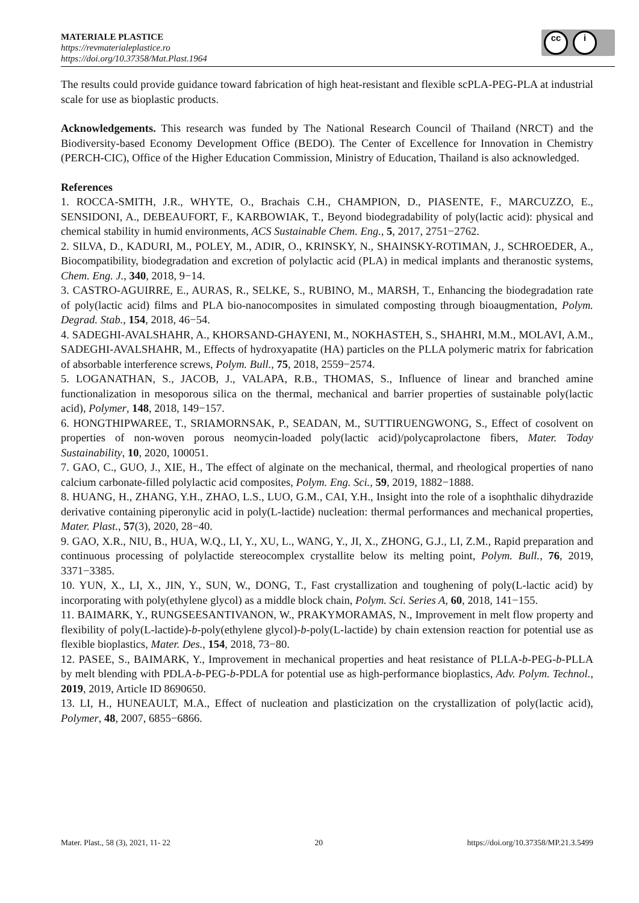MATERIALE PLASTICE
https://revmaterialeplastice.ro
https://doi.org/10.37358/Mat.Plast.1964
cc i
The results could provide guidance toward fabrication of high heat-resistant and flexible scPLA-PEG-PLA at industrial scale for use as bioplastic products.
Acknowledgements. This research was funded by The National Research Council of Thailand (NRCT) and the Biodiversity-based Economy Development Office (BEDO). The Center of Excellence for Innovation in Chemistry (PERCH-CIC), Office of the Higher Education Commission, Ministry of Education, Thailand is also acknowledged.
References
1. ROCCA-SMITH, J.R., WHYTE, O., Brachais C.H., CHAMPION, D., PIASENTE, F., MARCUZZO, E., SENSIDONI, A., DEBEAUFORT, F., KARBOWIAK, T., Beyond biodegradability of poly(lactic acid): physical and chemical stability in humid environments, ACS Sustainable Chem. Eng., 5, 2017, 2751−2762.
2. SILVA, D., KADURI, M., POLEY, M., ADIR, O., KRINSKY, N., SHAINSKY-ROTIMAN, J., SCHROEDER, A., Biocompatibility, biodegradation and excretion of polylactic acid (PLA) in medical implants and theranostic systems, Chem. Eng. J., 340, 2018, 9−14.
3. CASTRO-AGUIRRE, E., AURAS, R., SELKE, S., RUBINO, M., MARSH, T., Enhancing the biodegradation rate of poly(lactic acid) films and PLA bio-nanocomposites in simulated composting through bioaugmentation, Polym. Degrad. Stab., 154, 2018, 46−54.
4. SADEGHI-AVALSHAHR, A., KHORSAND-GHAYENI, M., NOKHASTEH, S., SHAHRI, M.M., MOLAVI, A.M., SADEGHI-AVALSHAHR, M., Effects of hydroxyapatite (HA) particles on the PLLA polymeric matrix for fabrication of absorbable interference screws, Polym. Bull., 75, 2018, 2559−2574.
5. LOGANATHAN, S., JACOB, J., VALAPA, R.B., THOMAS, S., Influence of linear and branched amine functionalization in mesoporous silica on the thermal, mechanical and barrier properties of sustainable poly(lactic acid), Polymer, 148, 2018, 149−157.
6. HONGTHIPWAREE, T., SRIAMORNSAK, P., SEADAN, M., SUTTIRUENGWONG, S., Effect of cosolvent on properties of non-woven porous neomycin-loaded poly(lactic acid)/polycaprolactone fibers, Mater. Today Sustainability, 10, 2020, 100051.
7. GAO, C., GUO, J., XIE, H., The effect of alginate on the mechanical, thermal, and rheological properties of nano calcium carbonate-filled polylactic acid composites, Polym. Eng. Sci., 59, 2019, 1882−1888.
8. HUANG, H., ZHANG, Y.H., ZHAO, L.S., LUO, G.M., CAI, Y.H., Insight into the role of a isophthalic dihydrazide derivative containing piperonylic acid in poly(L-lactide) nucleation: thermal performances and mechanical properties, Mater. Plast., 57(3), 2020, 28−40.
9. GAO, X.R., NIU, B., HUA, W.Q., LI, Y., XU, L., WANG, Y., JI, X., ZHONG, G.J., LI, Z.M., Rapid preparation and continuous processing of polylactide stereocomplex crystallite below its melting point, Polym. Bull., 76, 2019, 3371−3385.
10. YUN, X., LI, X., JIN, Y., SUN, W., DONG, T., Fast crystallization and toughening of poly(L-lactic acid) by incorporating with poly(ethylene glycol) as a middle block chain, Polym. Sci. Series A, 60, 2018, 141−155.
11. BAIMARK, Y., RUNGSEESANTIVANON, W., PRAKYMORAMAS, N., Improvement in melt flow property and flexibility of poly(L-lactide)-b-poly(ethylene glycol)-b-poly(L-lactide) by chain extension reaction for potential use as flexible bioplastics, Mater. Des., 154, 2018, 73−80.
12. PASEE, S., BAIMARK, Y., Improvement in mechanical properties and heat resistance of PLLA-b-PEG-b-PLLA by melt blending with PDLA-b-PEG-b-PDLA for potential use as high-performance bioplastics, Adv. Polym. Technol., 2019, 2019, Article ID 8690650.
13. LI, H., HUNEAULT, M.A., Effect of nucleation and plasticization on the crystallization of poly(lactic acid), Polymer, 48, 2007, 6855−6866.
Mater. Plast., 58 (3), 2021, 11- 22 20 https://doi.org/10.37358/MP.21.3.5499